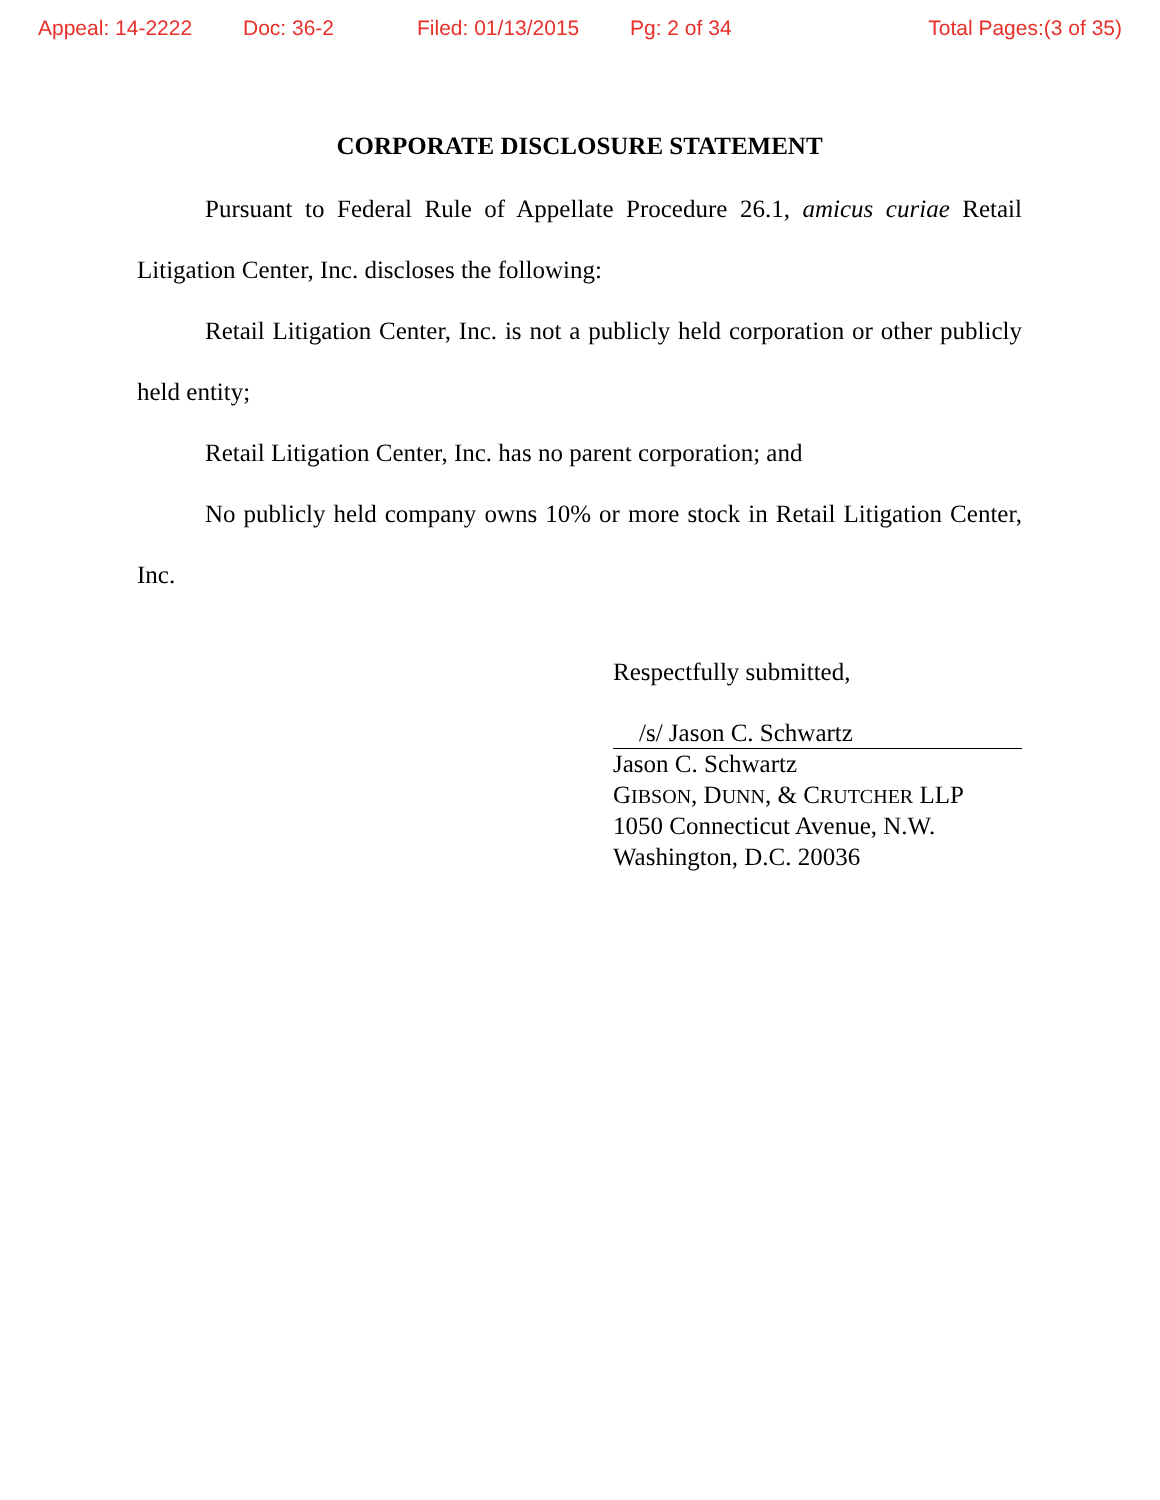Appeal: 14-2222 Doc: 36-2 Filed: 01/13/2015 Pg: 2 of 34 Total Pages:(3 of 35)
CORPORATE DISCLOSURE STATEMENT
Pursuant to Federal Rule of Appellate Procedure 26.1, amicus curiae Retail Litigation Center, Inc. discloses the following:
Retail Litigation Center, Inc. is not a publicly held corporation or other publicly held entity;
Retail Litigation Center, Inc. has no parent corporation; and
No publicly held company owns 10% or more stock in Retail Litigation Center, Inc.
Respectfully submitted,
/s/ Jason C. Schwartz
Jason C. Schwartz
GIBSON, DUNN, & CRUTCHER LLP
1050 Connecticut Avenue, N.W.
Washington, D.C. 20036